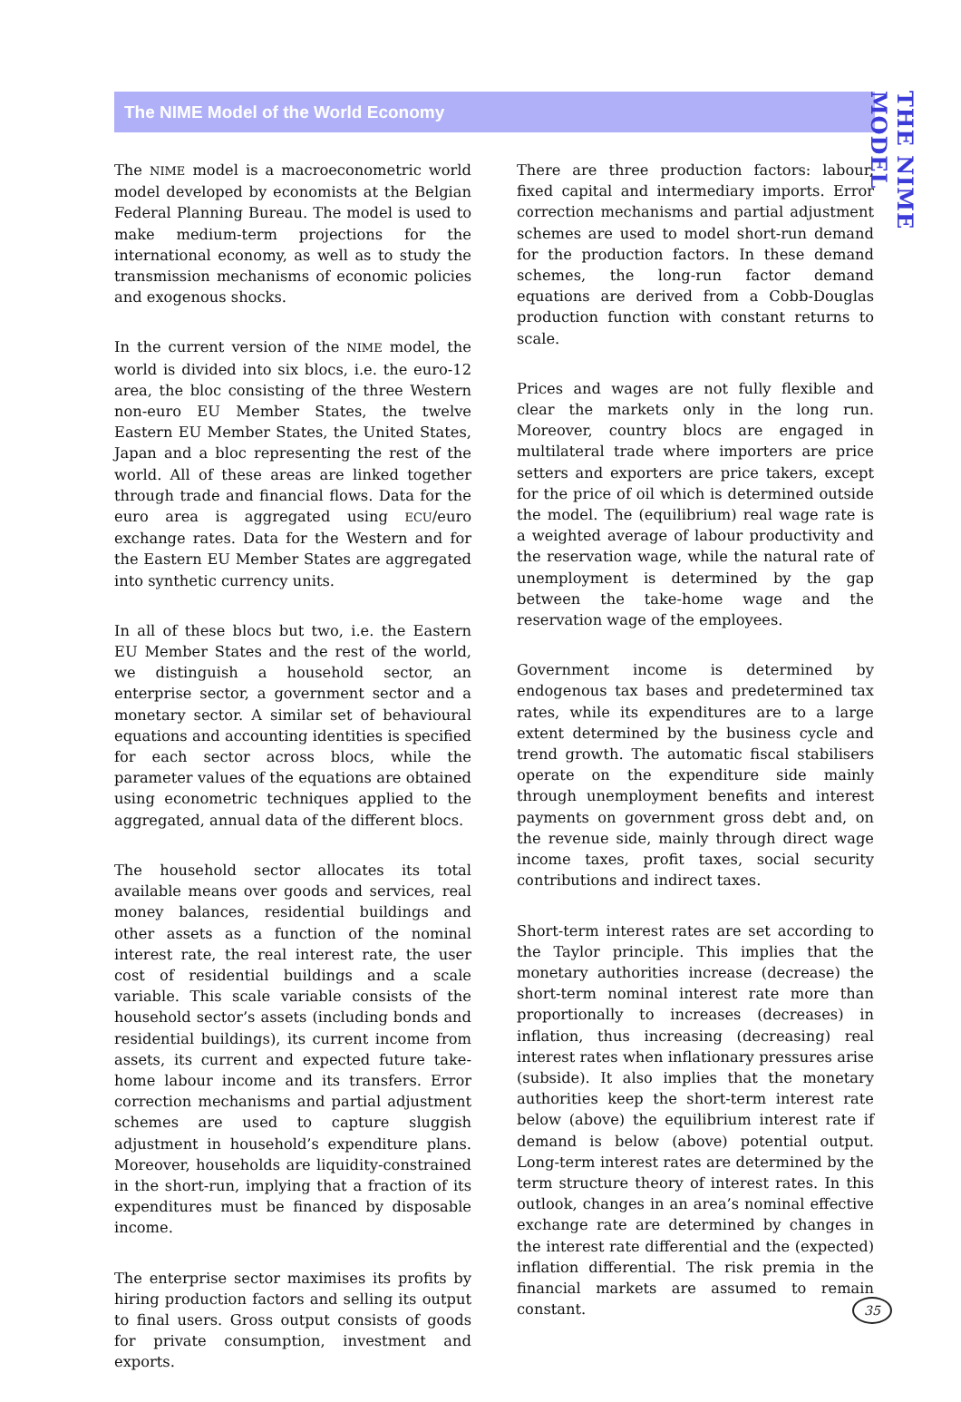The NIME Model of the World Economy
THE NIME MODEL
The NIME model is a macroeconometric world model developed by economists at the Belgian Federal Planning Bureau. The model is used to make medium-term projections for the international economy, as well as to study the transmission mechanisms of economic policies and exogenous shocks.
In the current version of the NIME model, the world is divided into six blocs, i.e. the euro-12 area, the bloc consisting of the three Western non-euro EU Member States, the twelve Eastern EU Member States, the United States, Japan and a bloc representing the rest of the world. All of these areas are linked together through trade and financial flows. Data for the euro area is aggregated using ECU/euro exchange rates. Data for the Western and for the Eastern EU Member States are aggregated into synthetic currency units.
In all of these blocs but two, i.e. the Eastern EU Member States and the rest of the world, we distinguish a household sector, an enterprise sector, a government sector and a monetary sector. A similar set of behavioural equations and accounting identities is specified for each sector across blocs, while the parameter values of the equations are obtained using econometric techniques applied to the aggregated, annual data of the different blocs.
The household sector allocates its total available means over goods and services, real money balances, residential buildings and other assets as a function of the nominal interest rate, the real interest rate, the user cost of residential buildings and a scale variable. This scale variable consists of the household sector’s assets (including bonds and residential buildings), its current income from assets, its current and expected future take-home labour income and its transfers. Error correction mechanisms and partial adjustment schemes are used to capture sluggish adjustment in household’s expenditure plans. Moreover, households are liquidity-constrained in the short-run, implying that a fraction of its expenditures must be financed by disposable income.
The enterprise sector maximises its profits by hiring production factors and selling its output to final users. Gross output consists of goods for private consumption, investment and exports.
There are three production factors: labour, fixed capital and intermediary imports. Error correction mechanisms and partial adjustment schemes are used to model short-run demand for the production factors. In these demand schemes, the long-run factor demand equations are derived from a Cobb-Douglas production function with constant returns to scale.
Prices and wages are not fully flexible and clear the markets only in the long run. Moreover, country blocs are engaged in multilateral trade where importers are price setters and exporters are price takers, except for the price of oil which is determined outside the model. The (equilibrium) real wage rate is a weighted average of labour productivity and the reservation wage, while the natural rate of unemployment is determined by the gap between the take-home wage and the reservation wage of the employees.
Government income is determined by endogenous tax bases and predetermined tax rates, while its expenditures are to a large extent determined by the business cycle and trend growth. The automatic fiscal stabilisers operate on the expenditure side mainly through unemployment benefits and interest payments on government gross debt and, on the revenue side, mainly through direct wage income taxes, profit taxes, social security contributions and indirect taxes.
Short-term interest rates are set according to the Taylor principle. This implies that the monetary authorities increase (decrease) the short-term nominal interest rate more than proportionally to increases (decreases) in inflation, thus increasing (decreasing) real interest rates when inflationary pressures arise (subside). It also implies that the monetary authorities keep the short-term interest rate below (above) the equilibrium interest rate if demand is below (above) potential output. Long-term interest rates are determined by the term structure theory of interest rates. In this outlook, changes in an area’s nominal effective exchange rate are determined by changes in the interest rate differential and the (expected) inflation differential. The risk premia in the financial markets are assumed to remain constant.
35